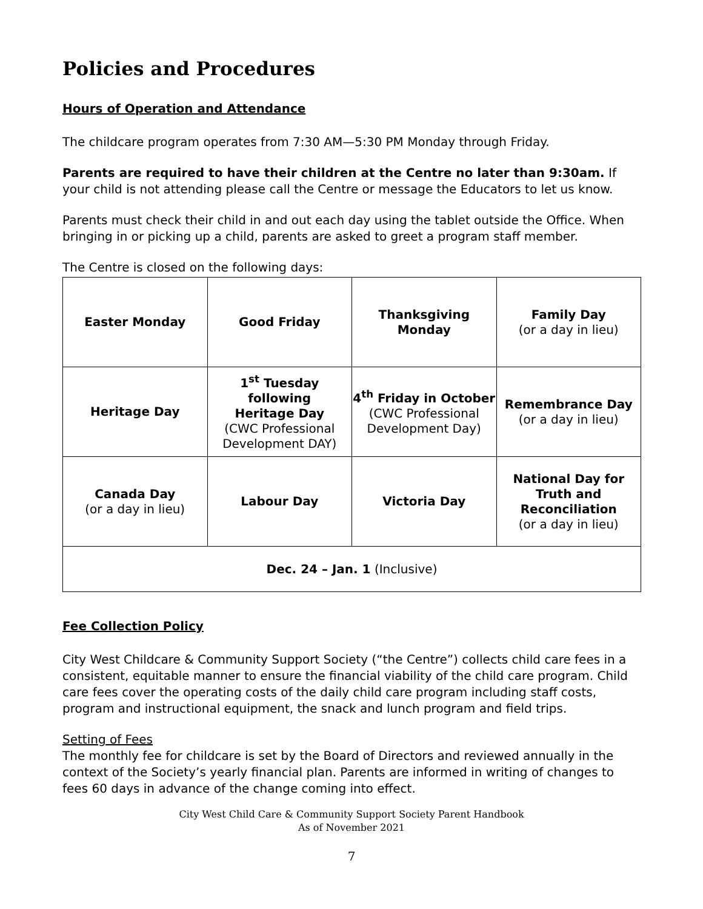Policies and Procedures
Hours of Operation and Attendance
The childcare program operates from 7:30 AM—5:30 PM Monday through Friday.
Parents are required to have their children at the Centre no later than 9:30am. If your child is not attending please call the Centre or message the Educators to let us know.
Parents must check their child in and out each day using the tablet outside the Office. When bringing in or picking up a child, parents are asked to greet a program staff member.
The Centre is closed on the following days:
| Easter Monday | Good Friday | Thanksgiving Monday | Family Day (or a day in lieu) |
| Heritage Day | 1<sup>st</sup> Tuesday following Heritage Day (CWC Professional Development DAY) | 4<sup>th</sup> Friday in October (CWC Professional Development Day) | Remembrance Day (or a day in lieu) |
| Canada Day (or a day in lieu) | Labour Day | Victoria Day | National Day for Truth and Reconciliation (or a day in lieu) |
| Dec. 24 – Jan. 1 (Inclusive) | | | |
Fee Collection Policy
City West Childcare & Community Support Society (“the Centre”) collects child care fees in a consistent, equitable manner to ensure the financial viability of the child care program. Child care fees cover the operating costs of the daily child care program including staff costs, program and instructional equipment, the snack and lunch program and field trips.
Setting of Fees
The monthly fee for childcare is set by the Board of Directors and reviewed annually in the context of the Society’s yearly financial plan. Parents are informed in writing of changes to fees 60 days in advance of the change coming into effect.
City West Child Care & Community Support Society Parent Handbook
As of November 2021
7